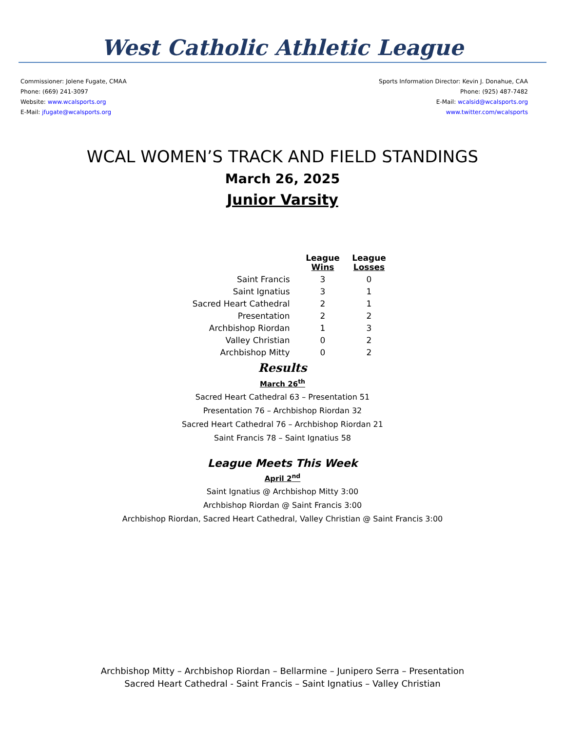West Catholic Athletic League
Commissioner: Jolene Fugate, CMAA
Phone: (669) 241-3097
Website: www.wcalsports.org
E-Mail: jfugate@wcalsports.org
Sports Information Director: Kevin J. Donahue, CAA
Phone: (925) 487-7482
E-Mail: wcalsid@wcalsports.org
www.twitter.com/wcalsports
WCAL WOMEN’S TRACK AND FIELD STANDINGS
March 26, 2025
Junior Varsity
| | League Wins | League Losses |
| Saint Francis | 3 | 0 |
| Saint Ignatius | 3 | 1 |
| Sacred Heart Cathedral | 2 | 1 |
| Presentation | 2 | 2 |
| Archbishop Riordan | 1 | 3 |
| Valley Christian | 0 | 2 |
| Archbishop Mitty | 0 | 2 |
Results
March 26<sup>th</sup>
Sacred Heart Cathedral 63 – Presentation 51
Presentation 76 – Archbishop Riordan 32
Sacred Heart Cathedral 76 – Archbishop Riordan 21
Saint Francis 78 – Saint Ignatius 58
League Meets This Week
April 2<sup>nd</sup>
Saint Ignatius @ Archbishop Mitty 3:00
Archbishop Riordan @ Saint Francis 3:00
Archbishop Riordan, Sacred Heart Cathedral, Valley Christian @ Saint Francis 3:00
Archbishop Mitty – Archbishop Riordan – Bellarmine – Junipero Serra – Presentation
Sacred Heart Cathedral - Saint Francis – Saint Ignatius – Valley Christian